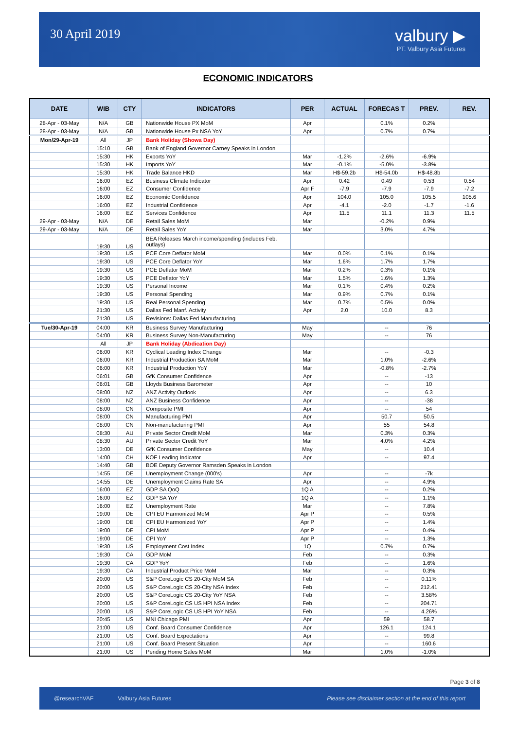30 April 2019
valbury ▶
PT. Valbury Asia Futures
ECONOMIC INDICATORS
| DATE | WIB | CTY | INDICATORS | PER | ACTUAL | FORECAS T | PREV. | REV. |
| --- | --- | --- | --- | --- | --- | --- | --- | --- |
| 28-Apr - 03-May | N/A | GB | Nationwide House PX MoM | Apr | | 0.1% | 0.2% | |
| 28-Apr - 03-May | N/A | GB | Nationwide House Px NSA YoY | Apr | | 0.7% | 0.7% | |
| Mon/29-Apr-19 | All | JP | Bank Holiday (Showa Day) | | | | | |
| | 15:10 | GB | Bank of England Governor Carney Speaks in London | | | | | |
| | 15:30 | HK | Exports YoY | Mar | -1.2% | -2.6% | -6.9% | |
| | 15:30 | HK | Imports YoY | Mar | -0.1% | -5.0% | -3.8% | |
| | 15:30 | HK | Trade Balance HKD | Mar | H$-59.2b | H$-54.0b | H$-48.8b | |
| | 16:00 | EZ | Business Climate Indicator | Apr | 0.42 | 0.49 | 0.53 | 0.54 |
| | 16:00 | EZ | Consumer Confidence | Apr F | -7.9 | -7.9 | -7.9 | -7.2 |
| | 16:00 | EZ | Economic Confidence | Apr | 104.0 | 105.0 | 105.5 | 105.6 |
| | 16:00 | EZ | Industrial Confidence | Apr | -4.1 | -2.0 | -1.7 | -1.6 |
| | 16:00 | EZ | Services Confidence | Apr | 11.5 | 11.1 | 11.3 | 11.5 |
| 29-Apr - 03-May | N/A | DE | Retail Sales MoM | Mar | | -0.2% | 0.9% | |
| 29-Apr - 03-May | N/A | DE | Retail Sales YoY | Mar | | 3.0% | 4.7% | |
| | 19:30 | US | BEA Releases March income/spending (includes Feb. outlays) | | | | | |
| | 19:30 | US | PCE Core Deflator MoM | Mar | 0.0% | 0.1% | 0.1% | |
| | 19:30 | US | PCE Core Deflator YoY | Mar | 1.6% | 1.7% | 1.7% | |
| | 19:30 | US | PCE Deflator MoM | Mar | 0.2% | 0.3% | 0.1% | |
| | 19:30 | US | PCE Deflator YoY | Mar | 1.5% | 1.6% | 1.3% | |
| | 19:30 | US | Personal Income | Mar | 0.1% | 0.4% | 0.2% | |
| | 19:30 | US | Personal Spending | Mar | 0.9% | 0.7% | 0.1% | |
| | 19:30 | US | Real Personal Spending | Mar | 0.7% | 0.5% | 0.0% | |
| | 21:30 | US | Dallas Fed Manf. Activity | Apr | 2.0 | 10.0 | 8.3 | |
| | 21:30 | US | Revisions: Dallas Fed Manufacturing | | | | | |
| Tue/30-Apr-19 | 04:00 | KR | Business Survey Manufacturing | May | | -- | 76 | |
| | 04:00 | KR | Business Survey Non-Manufacturing | May | | -- | 76 | |
| | All | JP | Bank Holiday (Abdication Day) | | | | | |
| | 06:00 | KR | Cyclical Leading Index Change | Mar | | -- | -0.3 | |
| | 06:00 | KR | Industrial Production SA MoM | Mar | | 1.0% | -2.6% | |
| | 06:00 | KR | Industrial Production YoY | Mar | | -0.8% | -2.7% | |
| | 06:01 | GB | GfK Consumer Confidence | Apr | | -- | -13 | |
| | 06:01 | GB | Lloyds Business Barometer | Apr | | -- | 10 | |
| | 08:00 | NZ | ANZ Activity Outlook | Apr | | -- | 6.3 | |
| | 08:00 | NZ | ANZ Business Confidence | Apr | | -- | -38 | |
| | 08:00 | CN | Composite PMI | Apr | | -- | 54 | |
| | 08:00 | CN | Manufacturing PMI | Apr | | 50.7 | 50.5 | |
| | 08:00 | CN | Non-manufacturing PMI | Apr | | 55 | 54.8 | |
| | 08:30 | AU | Private Sector Credit MoM | Mar | | 0.3% | 0.3% | |
| | 08:30 | AU | Private Sector Credit YoY | Mar | | 4.0% | 4.2% | |
| | 13:00 | DE | GfK Consumer Confidence | May | | -- | 10.4 | |
| | 14:00 | CH | KOF Leading Indicator | Apr | | -- | 97.4 | |
| | 14:40 | GB | BOE Deputy Governor Ramsden Speaks in London | | | | | |
| | 14:55 | DE | Unemployment Change (000's) | Apr | | -- | -7k | |
| | 14:55 | DE | Unemployment Claims Rate SA | Apr | | -- | 4.9% | |
| | 16:00 | EZ | GDP SA QoQ | 1Q A | | -- | 0.2% | |
| | 16:00 | EZ | GDP SA YoY | 1Q A | | -- | 1.1% | |
| | 16:00 | EZ | Unemployment Rate | Mar | | -- | 7.8% | |
| | 19:00 | DE | CPI EU Harmonized MoM | Apr P | | -- | 0.5% | |
| | 19:00 | DE | CPI EU Harmonized YoY | Apr P | | -- | 1.4% | |
| | 19:00 | DE | CPI MoM | Apr P | | -- | 0.4% | |
| | 19:00 | DE | CPI YoY | Apr P | | -- | 1.3% | |
| | 19:30 | US | Employment Cost Index | 1Q | | 0.7% | 0.7% | |
| | 19:30 | CA | GDP MoM | Feb | | -- | 0.3% | |
| | 19:30 | CA | GDP YoY | Feb | | -- | 1.6% | |
| | 19:30 | CA | Industrial Product Price MoM | Mar | | -- | 0.3% | |
| | 20:00 | US | S&P CoreLogic CS 20-City MoM SA | Feb | | -- | 0.11% | |
| | 20:00 | US | S&P CoreLogic CS 20-City NSA Index | Feb | | -- | 212.41 | |
| | 20:00 | US | S&P CoreLogic CS 20-City YoY NSA | Feb | | -- | 3.58% | |
| | 20:00 | US | S&P CoreLogic CS US HPI NSA Index | Feb | | -- | 204.71 | |
| | 20:00 | US | S&P CoreLogic CS US HPI YoY NSA | Feb | | -- | 4.26% | |
| | 20:45 | US | MNI Chicago PMI | Apr | | 59 | 58.7 | |
| | 21:00 | US | Conf. Board Consumer Confidence | Apr | | 126.1 | 124.1 | |
| | 21:00 | US | Conf. Board Expectations | Apr | | -- | 99.8 | |
| | 21:00 | US | Conf. Board Present Situation | Apr | | -- | 160.6 | |
| | 21:00 | US | Pending Home Sales MoM | Mar | | 1.0% | -1.0% | |
Page 3 of 8
@researchVAF Valbury Asia Futures Please see disclaimer section at the end of this report